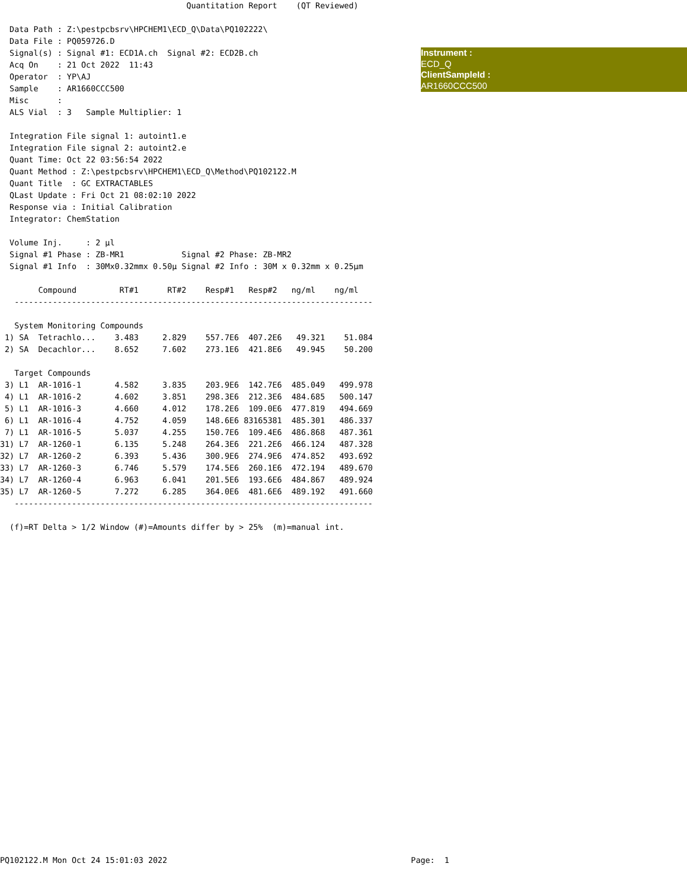Quantitation Report    (QT Reviewed)

  Data Path : Z:\pestpcbsrv\HPCHEM1\ECD_Q\Data\PQ102222\
  Data File : PQ059726.D
  Signal(s) : Signal #1: ECD1A.ch  Signal #2: ECD2B.ch
  Acq On    : 21 Oct 2022  11:43
  Operator  : YP\AJ
  Sample    : AR1660CCC500
  Misc      :
  ALS Vial  : 3   Sample Multiplier: 1

  Integration File signal 1: autoint1.e
  Integration File signal 2: autoint2.e
  Quant Time: Oct 22 03:56:54 2022
  Quant Method : Z:\pestpcbsrv\HPCHEM1\ECD_Q\Method\PQ102122.M
  Quant Title  : GC EXTRACTABLES
  QLast Update : Fri Oct 21 08:02:10 2022
  Response via : Initial Calibration
  Integrator: ChemStation

  Volume Inj.     : 2 µl
  Signal #1 Phase : ZB-MR1            Signal #2 Phase: ZB-MR2
  Signal #1 Info  : 30Mx0.32mmx 0.50µ Signal #2 Info : 30M x 0.32mm x 0.25µm

        Compound         RT#1      RT#2    Resp#1   Resp#2   ng/ml    ng/ml
   ---------------------------------------------------------------------------

   System Monitoring Compounds
 1) SA  Tetrachlo...    3.483     2.829    557.7E6  407.2E6   49.321    51.084
 2) SA  Decachlor...    8.652     7.602    273.1E6  421.8E6   49.945    50.200

   Target Compounds
 3) L1  AR-1016-1       4.582     3.835    203.9E6  142.7E6  485.049   499.978
 4) L1  AR-1016-2       4.602     3.851    298.3E6  212.3E6  484.685   500.147
 5) L1  AR-1016-3       4.660     4.012    178.2E6  109.0E6  477.819   494.669
 6) L1  AR-1016-4       4.752     4.059    148.6E6 83165381  485.301   486.337
 7) L1  AR-1016-5       5.037     4.255    150.7E6  109.4E6  486.868   487.361
31) L7  AR-1260-1       6.135     5.248    264.3E6  221.2E6  466.124   487.328
32) L7  AR-1260-2       6.393     5.436    300.9E6  274.9E6  474.852   493.692
33) L7  AR-1260-3       6.746     5.579    174.5E6  260.1E6  472.194   489.670
34) L7  AR-1260-4       6.963     6.041    201.5E6  193.6E6  484.867   489.924
35) L7  AR-1260-5       7.272     6.285    364.0E6  481.6E6  489.192   491.660
   ---------------------------------------------------------------------------

  (f)=RT Delta > 1/2 Window (#)=Amounts differ by > 25%  (m)=manual int.
Instrument :
ECD_Q
ClientSampleId :
AR1660CCC500
PQ102122.M Mon Oct 24 15:01:03 2022                                                   Page:  1